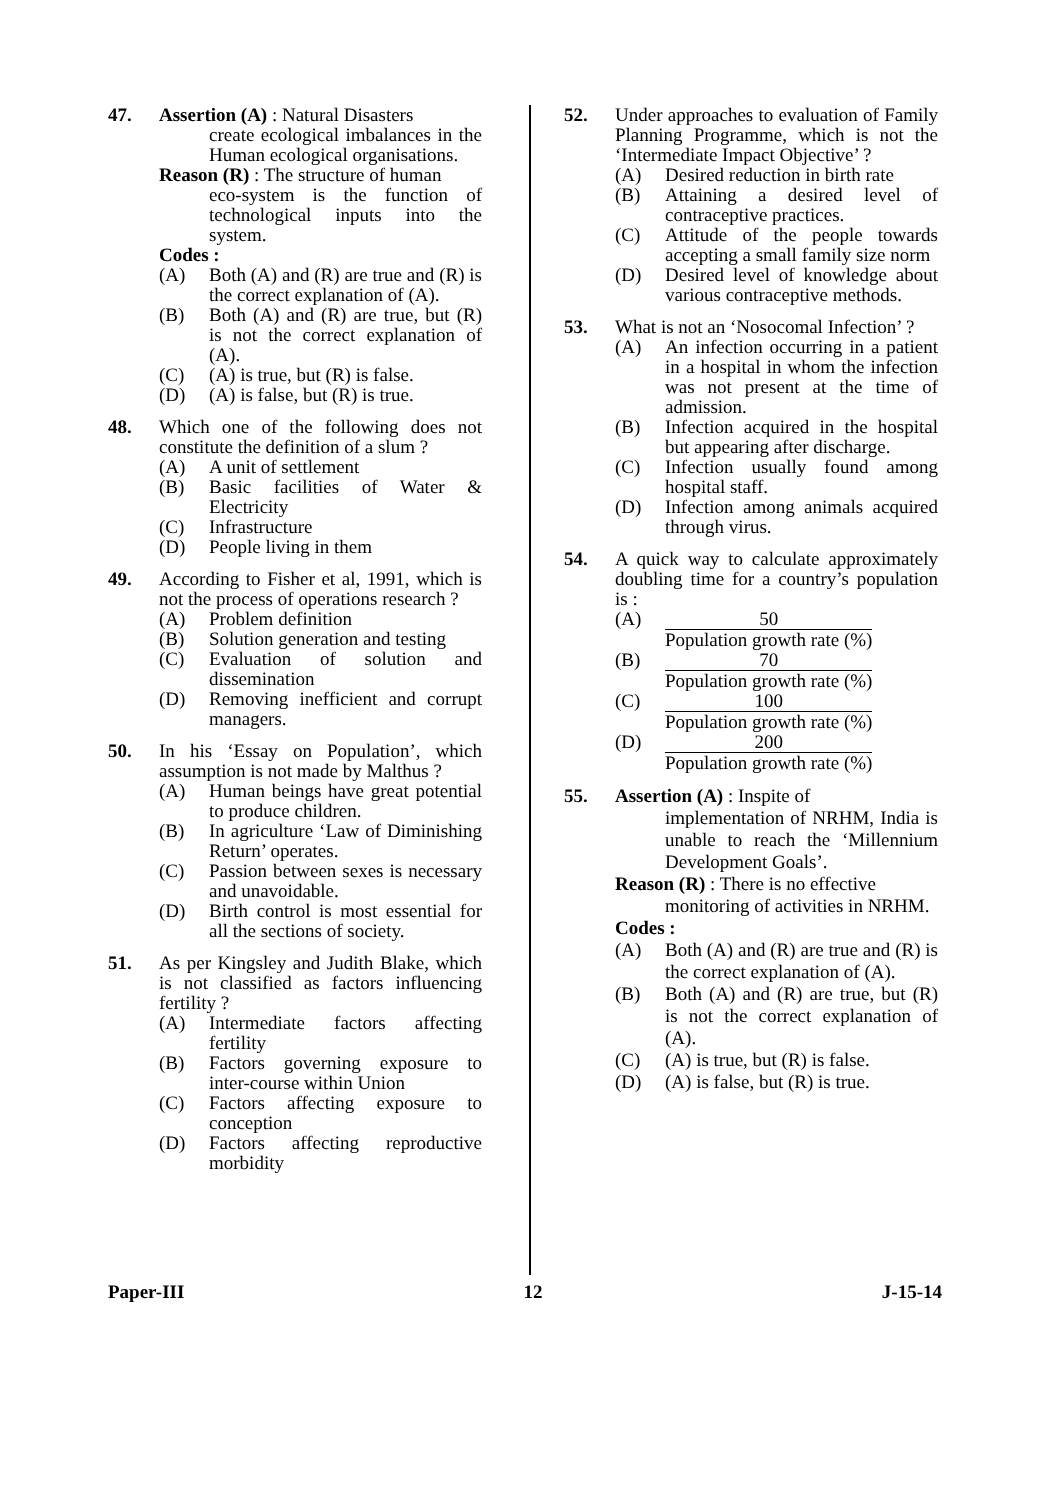47. Assertion (A) : Natural Disasters
create ecological imbalances in the Human ecological organisations.
Reason (R) : The structure of human
eco-system is the function of technological inputs into the system.
Codes :
(A) Both (A) and (R) are true and (R) is the correct explanation of (A).
(B) Both (A) and (R) are true, but (R) is not the correct explanation of (A).
(C) (A) is true, but (R) is false.
(D) (A) is false, but (R) is true.
48. Which one of the following does not constitute the definition of a slum ?
(A) A unit of settlement
(B) Basic facilities of Water & Electricity
(C) Infrastructure
(D) People living in them
49. According to Fisher et al, 1991, which is not the process of operations research ?
(A) Problem definition
(B) Solution generation and testing
(C) Evaluation of solution and dissemination
(D) Removing inefficient and corrupt managers.
50. In his ‘Essay on Population’, which assumption is not made by Malthus ?
(A) Human beings have great potential to produce children.
(B) In agriculture ‘Law of Diminishing Return’ operates.
(C) Passion between sexes is necessary and unavoidable.
(D) Birth control is most essential for all the sections of society.
51. As per Kingsley and Judith Blake, which is not classified as factors influencing fertility ?
(A) Intermediate factors affecting fertility
(B) Factors governing exposure to inter-course within Union
(C) Factors affecting exposure to conception
(D) Factors affecting reproductive morbidity
52. Under approaches to evaluation of Family Planning Programme, which is not the ‘Intermediate Impact Objective’ ?
(A) Desired reduction in birth rate
(B) Attaining a desired level of contraceptive practices.
(C) Attitude of the people towards accepting a small family size norm
(D) Desired level of knowledge about various contraceptive methods.
53. What is not an ‘Nosocomal Infection’ ?
(A) An infection occurring in a patient in a hospital in whom the infection was not present at the time of admission.
(B) Infection acquired in the hospital but appearing after discharge.
(C) Infection usually found among hospital staff.
(D) Infection among animals acquired through virus.
54. A quick way to calculate approximately doubling time for a country’s population is :
(A) 50
Population growth rate (%)
(B) 70
Population growth rate (%)
(C) 100
Population growth rate (%)
(D) 200
Population growth rate (%)
55. Assertion (A) : Inspite of
implementation of NRHM, India is unable to reach the ‘Millennium Development Goals’.
Reason (R) : There is no effective
monitoring of activities in NRHM.
Codes :
(A) Both (A) and (R) are true and (R) is the correct explanation of (A).
(B) Both (A) and (R) are true, but (R) is not the correct explanation of (A).
(C) (A) is true, but (R) is false.
(D) (A) is false, but (R) is true.
Paper-III 12 J-15-14